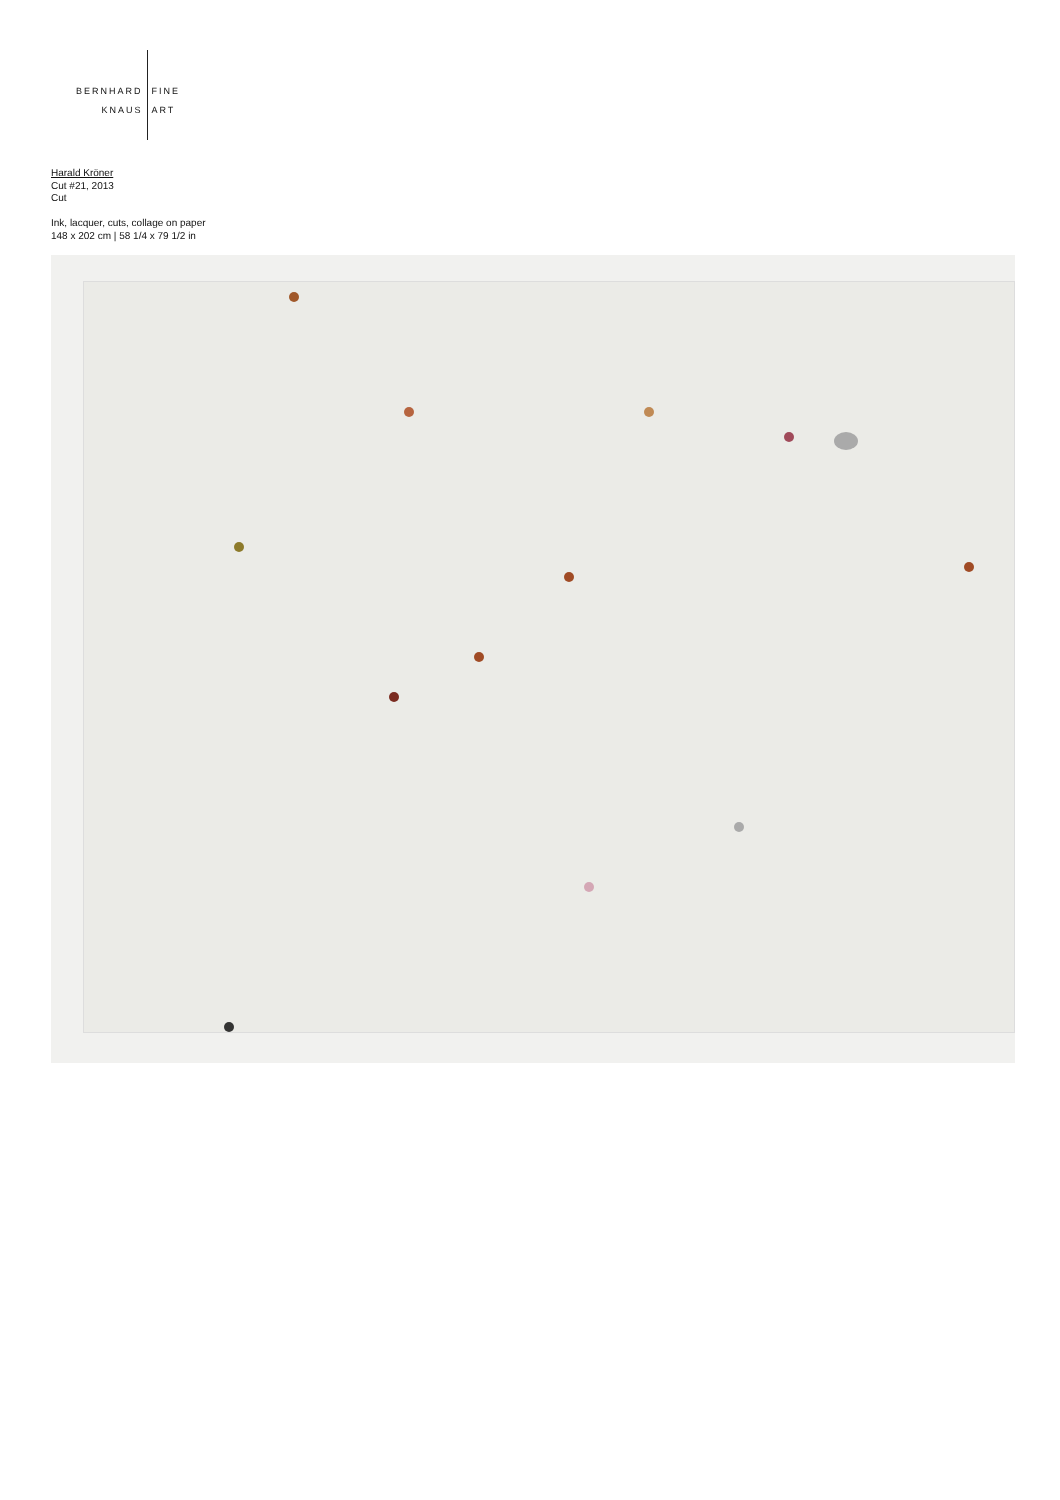BERNHARD
KNAUS
FINE
ART
Harald Kröner
Cut #21, 2013
Cut
Ink, lacquer, cuts, collage on paper
148 x 202 cm | 58 1/4 x 79 1/2 in